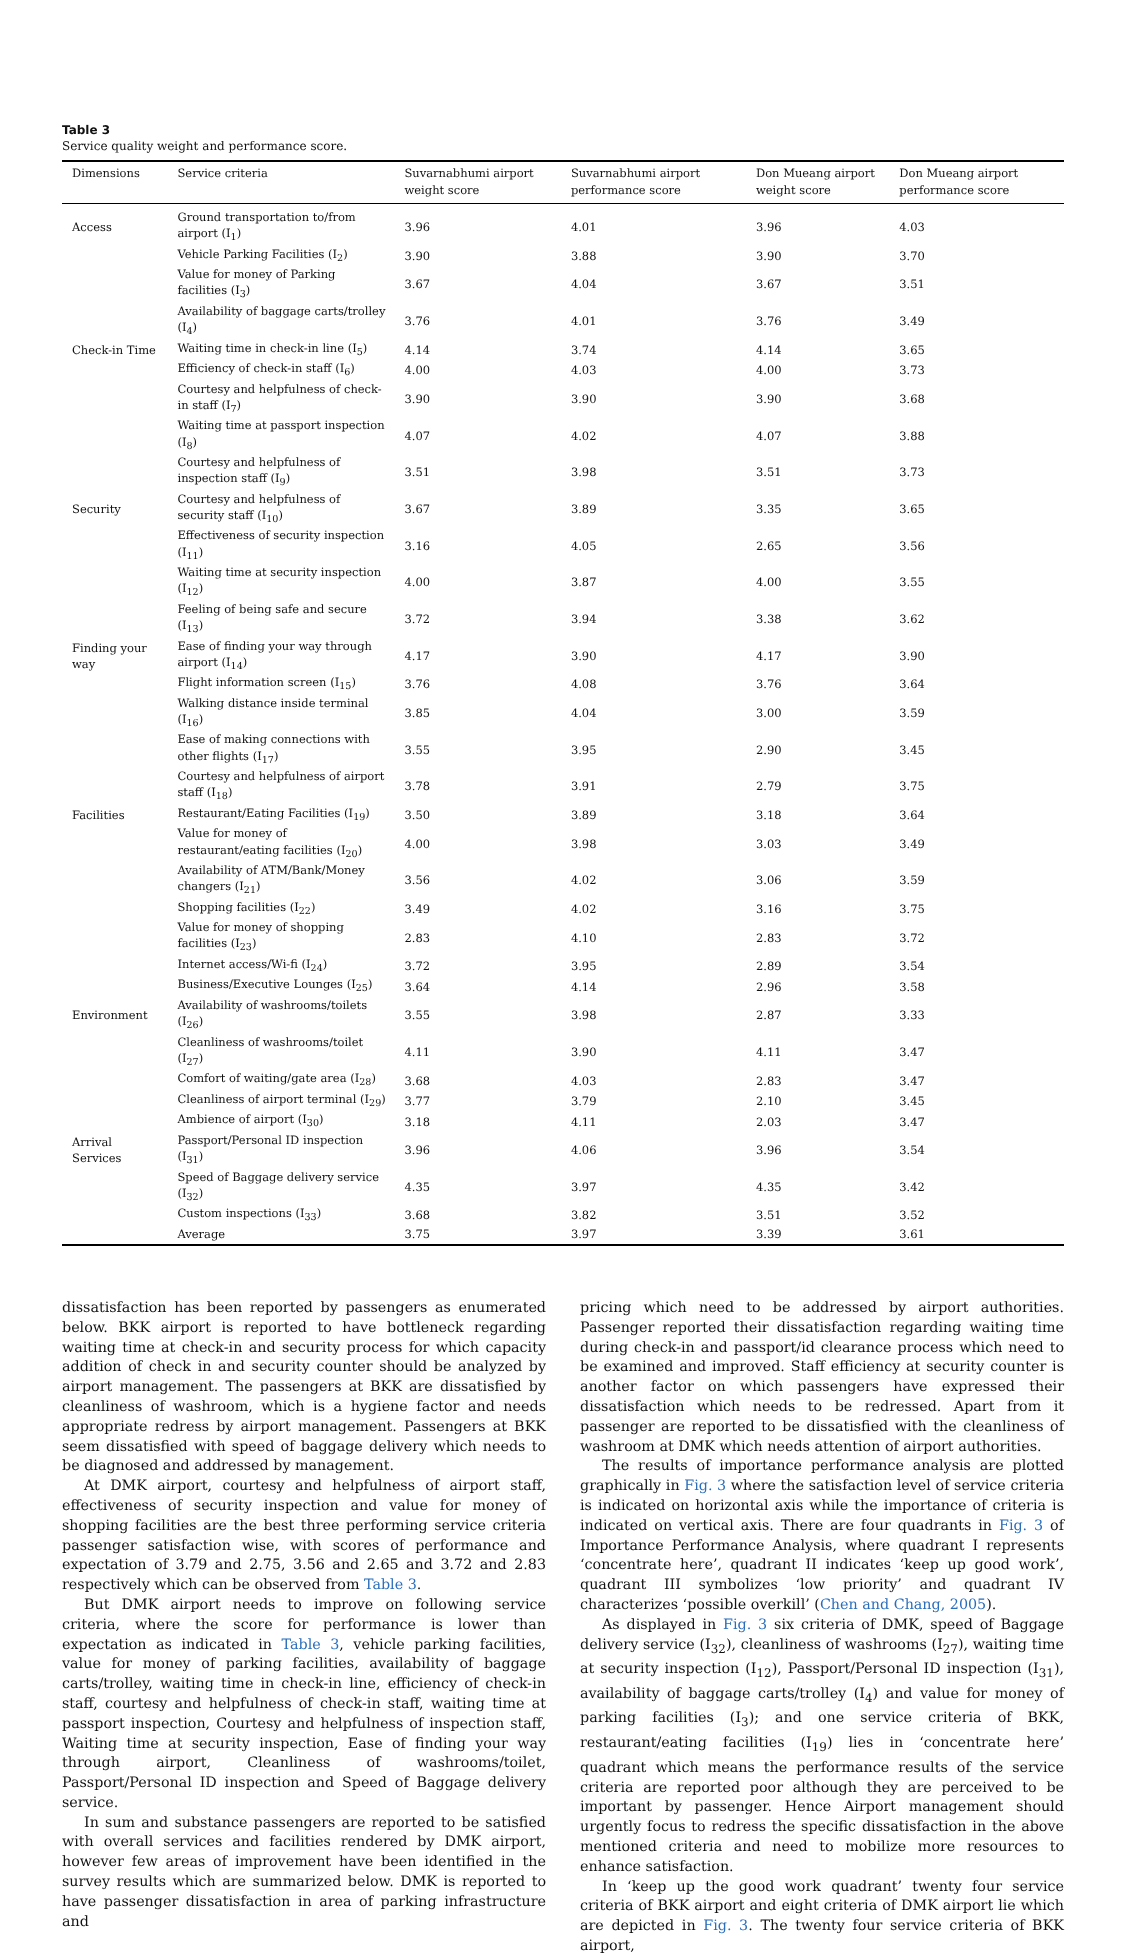Table 3
Service quality weight and performance score.
| Dimensions | Service criteria | Suvarnabhumi airport weight score | Suvarnabhumi airport performance score | Don Mueang airport weight score | Don Mueang airport performance score |
| --- | --- | --- | --- | --- | --- |
| Access | Ground transportation to/from airport (I<sub>1</sub>) | 3.96 | 4.01 | 3.96 | 4.03 |
| | Vehicle Parking Facilities (I<sub>2</sub>) | 3.90 | 3.88 | 3.90 | 3.70 |
| | Value for money of Parking facilities (I<sub>3</sub>) | 3.67 | 4.04 | 3.67 | 3.51 |
| | Availability of baggage carts/trolley (I<sub>4</sub>) | 3.76 | 4.01 | 3.76 | 3.49 |
| Check-in Time | Waiting time in check-in line (I<sub>5</sub>) | 4.14 | 3.74 | 4.14 | 3.65 |
| | Efficiency of check-in staff (I<sub>6</sub>) | 4.00 | 4.03 | 4.00 | 3.73 |
| | Courtesy and helpfulness of check-in staff (I<sub>7</sub>) | 3.90 | 3.90 | 3.90 | 3.68 |
| | Waiting time at passport inspection (I<sub>8</sub>) | 4.07 | 4.02 | 4.07 | 3.88 |
| | Courtesy and helpfulness of inspection staff (I<sub>9</sub>) | 3.51 | 3.98 | 3.51 | 3.73 |
| Security | Courtesy and helpfulness of security staff (I<sub>10</sub>) | 3.67 | 3.89 | 3.35 | 3.65 |
| | Effectiveness of security inspection (I<sub>11</sub>) | 3.16 | 4.05 | 2.65 | 3.56 |
| | Waiting time at security inspection (I<sub>12</sub>) | 4.00 | 3.87 | 4.00 | 3.55 |
| | Feeling of being safe and secure (I<sub>13</sub>) | 3.72 | 3.94 | 3.38 | 3.62 |
| Finding your way | Ease of finding your way through airport (I<sub>14</sub>) | 4.17 | 3.90 | 4.17 | 3.90 |
| | Flight information screen (I<sub>15</sub>) | 3.76 | 4.08 | 3.76 | 3.64 |
| | Walking distance inside terminal (I<sub>16</sub>) | 3.85 | 4.04 | 3.00 | 3.59 |
| | Ease of making connections with other flights (I<sub>17</sub>) | 3.55 | 3.95 | 2.90 | 3.45 |
| | Courtesy and helpfulness of airport staff (I<sub>18</sub>) | 3.78 | 3.91 | 2.79 | 3.75 |
| Facilities | Restaurant/Eating Facilities (I<sub>19</sub>) | 3.50 | 3.89 | 3.18 | 3.64 |
| | Value for money of restaurant/eating facilities (I<sub>20</sub>) | 4.00 | 3.98 | 3.03 | 3.49 |
| | Availability of ATM/Bank/Money changers (I<sub>21</sub>) | 3.56 | 4.02 | 3.06 | 3.59 |
| | Shopping facilities (I<sub>22</sub>) | 3.49 | 4.02 | 3.16 | 3.75 |
| | Value for money of shopping facilities (I<sub>23</sub>) | 2.83 | 4.10 | 2.83 | 3.72 |
| | Internet access/Wi-fi (I<sub>24</sub>) | 3.72 | 3.95 | 2.89 | 3.54 |
| | Business/Executive Lounges (I<sub>25</sub>) | 3.64 | 4.14 | 2.96 | 3.58 |
| Environment | Availability of washrooms/toilets (I<sub>26</sub>) | 3.55 | 3.98 | 2.87 | 3.33 |
| | Cleanliness of washrooms/toilet (I<sub>27</sub>) | 4.11 | 3.90 | 4.11 | 3.47 |
| | Comfort of waiting/gate area (I<sub>28</sub>) | 3.68 | 4.03 | 2.83 | 3.47 |
| | Cleanliness of airport terminal (I<sub>29</sub>) | 3.77 | 3.79 | 2.10 | 3.45 |
| | Ambience of airport (I<sub>30</sub>) | 3.18 | 4.11 | 2.03 | 3.47 |
| Arrival Services | Passport/Personal ID inspection (I<sub>31</sub>) | 3.96 | 4.06 | 3.96 | 3.54 |
| | Speed of Baggage delivery service (I<sub>32</sub>) | 4.35 | 3.97 | 4.35 | 3.42 |
| | Custom inspections (I<sub>33</sub>) | 3.68 | 3.82 | 3.51 | 3.52 |
| | Average | 3.75 | 3.97 | 3.39 | 3.61 |
dissatisfaction has been reported by passengers as enumerated below. BKK airport is reported to have bottleneck regarding waiting time at check-in and security process for which capacity addition of check in and security counter should be analyzed by airport management. The passengers at BKK are dissatisfied by cleanliness of washroom, which is a hygiene factor and needs appropriate redress by airport management. Passengers at BKK seem dissatisfied with speed of baggage delivery which needs to be diagnosed and addressed by management.
At DMK airport, courtesy and helpfulness of airport staff, effectiveness of security inspection and value for money of shopping facilities are the best three performing service criteria passenger satisfaction wise, with scores of performance and expectation of 3.79 and 2.75, 3.56 and 2.65 and 3.72 and 2.83 respectively which can be observed from Table 3.
But DMK airport needs to improve on following service criteria, where the score for performance is lower than expectation as indicated in Table 3, vehicle parking facilities, value for money of parking facilities, availability of baggage carts/trolley, waiting time in check-in line, efficiency of check-in staff, courtesy and helpfulness of check-in staff, waiting time at passport inspection, Courtesy and helpfulness of inspection staff, Waiting time at security inspection, Ease of finding your way through airport, Cleanliness of washrooms/toilet, Passport/Personal ID inspection and Speed of Baggage delivery service.
In sum and substance passengers are reported to be satisfied with overall services and facilities rendered by DMK airport, however few areas of improvement have been identified in the survey results which are summarized below. DMK is reported to have passenger dissatisfaction in area of parking infrastructure and
pricing which need to be addressed by airport authorities. Passenger reported their dissatisfaction regarding waiting time during check-in and passport/id clearance process which need to be examined and improved. Staff efficiency at security counter is another factor on which passengers have expressed their dissatisfaction which needs to be redressed. Apart from it passenger are reported to be dissatisfied with the cleanliness of washroom at DMK which needs attention of airport authorities.
The results of importance performance analysis are plotted graphically in Fig. 3 where the satisfaction level of service criteria is indicated on horizontal axis while the importance of criteria is indicated on vertical axis. There are four quadrants in Fig. 3 of Importance Performance Analysis, where quadrant I represents ‘concentrate here’, quadrant II indicates ‘keep up good work’, quadrant III symbolizes ‘low priority’ and quadrant IV characterizes ‘possible overkill’ (Chen and Chang, 2005).
As displayed in Fig. 3 six criteria of DMK, speed of Baggage delivery service (I<sub>32</sub>), cleanliness of washrooms (I<sub>27</sub>), waiting time at security inspection (I<sub>12</sub>), Passport/Personal ID inspection (I<sub>31</sub>), availability of baggage carts/trolley (I<sub>4</sub>) and value for money of parking facilities (I<sub>3</sub>); and one service criteria of BKK, restaurant/eating facilities (I<sub>19</sub>) lies in ‘concentrate here’ quadrant which means the performance results of the service criteria are reported poor although they are perceived to be important by passenger. Hence Airport management should urgently focus to redress the specific dissatisfaction in the above mentioned criteria and need to mobilize more resources to enhance satisfaction.
In ‘keep up the good work quadrant’ twenty four service criteria of BKK airport and eight criteria of DMK airport lie which are depicted in Fig. 3. The twenty four service criteria of BKK airport,